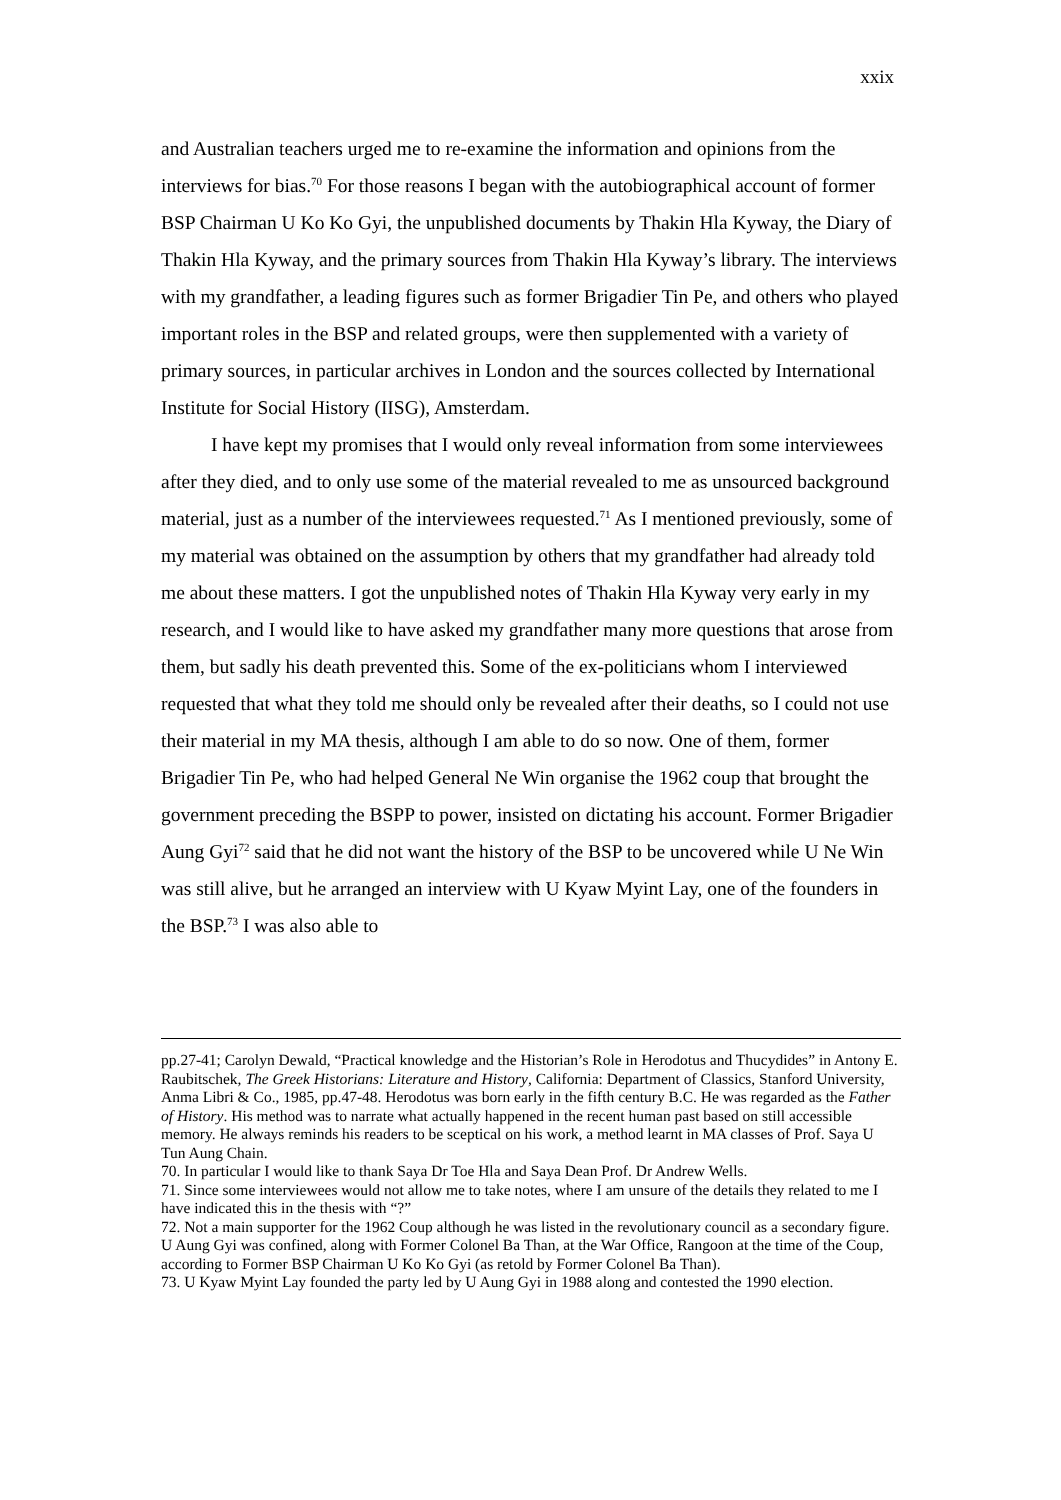xxix
and Australian teachers urged me to re-examine the information and opinions from the interviews for bias.<sup>70</sup> For those reasons I began with the autobiographical account of former BSP Chairman U Ko Ko Gyi, the unpublished documents by Thakin Hla Kyway, the Diary of Thakin Hla Kyway, and the primary sources from Thakin Hla Kyway’s library. The interviews with my grandfather, a leading figures such as former Brigadier Tin Pe, and others who played important roles in the BSP and related groups, were then supplemented with a variety of primary sources, in particular archives in London and the sources collected by International Institute for Social History (IISG), Amsterdam.
I have kept my promises that I would only reveal information from some interviewees after they died, and to only use some of the material revealed to me as unsourced background material, just as a number of the interviewees requested.<sup>71</sup> As I mentioned previously, some of my material was obtained on the assumption by others that my grandfather had already told me about these matters. I got the unpublished notes of Thakin Hla Kyway very early in my research, and I would like to have asked my grandfather many more questions that arose from them, but sadly his death prevented this. Some of the ex-politicians whom I interviewed requested that what they told me should only be revealed after their deaths, so I could not use their material in my MA thesis, although I am able to do so now. One of them, former Brigadier Tin Pe, who had helped General Ne Win organise the 1962 coup that brought the government preceding the BSPP to power, insisted on dictating his account. Former Brigadier Aung Gyi<sup>72</sup> said that he did not want the history of the BSP to be uncovered while U Ne Win was still alive, but he arranged an interview with U Kyaw Myint Lay, one of the founders in the BSP.<sup>73</sup> I was also able to
pp.27-41; Carolyn Dewald, “Practical knowledge and the Historian’s Role in Herodotus and Thucydides” in Antony E. Raubitschek, The Greek Historians: Literature and History, California: Department of Classics, Stanford University, Anma Libri & Co., 1985, pp.47-48. Herodotus was born early in the fifth century B.C. He was regarded as the Father of History. His method was to narrate what actually happened in the recent human past based on still accessible memory. He always reminds his readers to be sceptical on his work, a method learnt in MA classes of Prof. Saya U Tun Aung Chain.
70. In particular I would like to thank Saya Dr Toe Hla and Saya Dean Prof. Dr Andrew Wells.
71. Since some interviewees would not allow me to take notes, where I am unsure of the details they related to me I have indicated this in the thesis with “?”
72. Not a main supporter for the 1962 Coup although he was listed in the revolutionary council as a secondary figure. U Aung Gyi was confined, along with Former Colonel Ba Than, at the War Office, Rangoon at the time of the Coup, according to Former BSP Chairman U Ko Ko Gyi (as retold by Former Colonel Ba Than).
73. U Kyaw Myint Lay founded the party led by U Aung Gyi in 1988 along and contested the 1990 election.